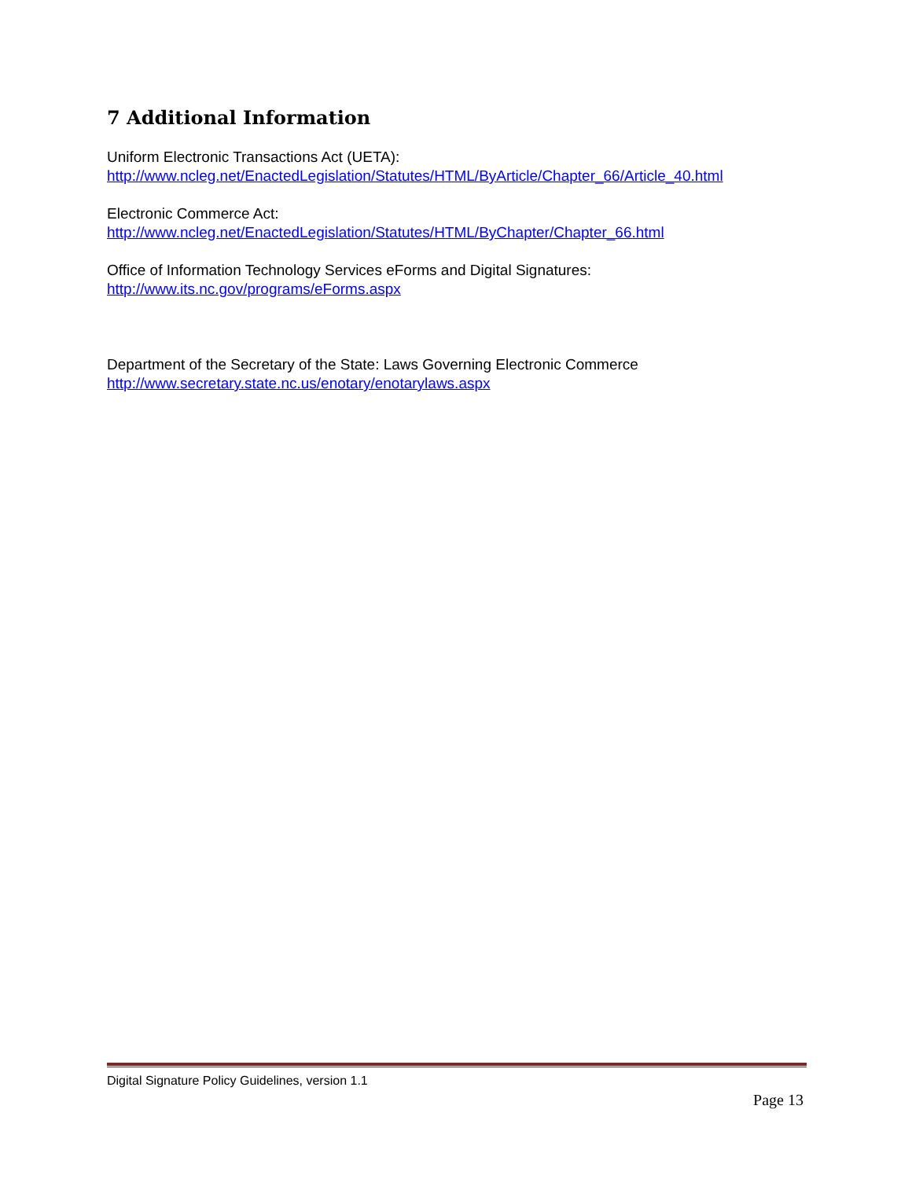7 Additional Information
Uniform Electronic Transactions Act (UETA):
http://www.ncleg.net/EnactedLegislation/Statutes/HTML/ByArticle/Chapter_66/Article_40.html
Electronic Commerce Act:
http://www.ncleg.net/EnactedLegislation/Statutes/HTML/ByChapter/Chapter_66.html
Office of Information Technology Services eForms and Digital Signatures:
http://www.its.nc.gov/programs/eForms.aspx
Department of the Secretary of the State: Laws Governing Electronic Commerce
http://www.secretary.state.nc.us/enotary/enotarylaws.aspx
Digital Signature Policy Guidelines, version 1.1
Page 13